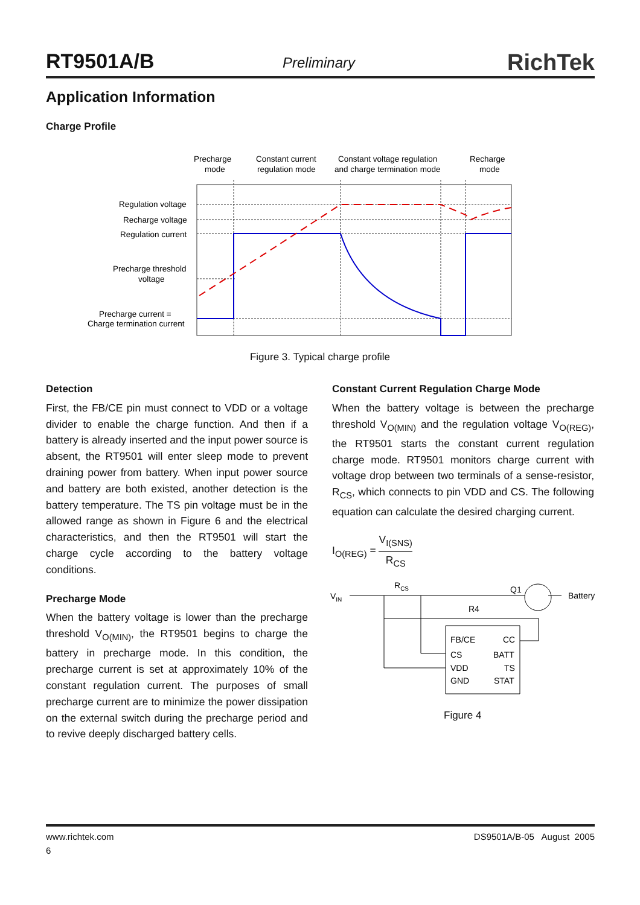RT9501A/B Preliminary RichTek
Application Information
Charge Profile
Precharge
mode
Constant current
regulation mode
Constant voltage regulation
and charge termination mode
Recharge
mode
Regulation voltage
Recharge voltage
Regulation current
Precharge threshold
voltage
Precharge current =
Charge termination current
Figure 3. Typical charge profile
Detection
First, the FB/CE pin must connect to VDD or a voltage divider to enable the charge function. And then if a battery is already inserted and the input power source is absent, the RT9501 will enter sleep mode to prevent draining power from battery. When input power source and battery are both existed, another detection is the battery temperature. The TS pin voltage must be in the allowed range as shown in Figure 6 and the electrical characteristics, and then the RT9501 will start the charge cycle according to the battery voltage conditions.
Precharge Mode
When the battery voltage is lower than the precharge threshold V<sub>O(MIN)</sub>, the RT9501 begins to charge the battery in precharge mode. In this condition, the precharge current is set at approximately 10% of the constant regulation current. The purposes of small precharge current are to minimize the power dissipation on the external switch during the precharge period and to revive deeply discharged battery cells.
Constant Current Regulation Charge Mode
When the battery voltage is between the precharge threshold V<sub>O(MIN)</sub> and the regulation voltage V<sub>O(REG)</sub>, the RT9501 starts the constant current regulation charge mode. RT9501 monitors charge current with voltage drop between two terminals of a sense-resistor, R<sub>CS</sub>, which connects to pin VDD and CS. The following equation can calculate the desired charging current.
I<sub>O(REG)</sub> = V<sub>I(SNS)</sub> R<sub>CS</sub>
VIN
RCS
Q1
Battery
R4
FB/CE
CC
CS
BATT
VDD
TS
GND
STAT
Figure 4
www.richtek.com DS9501A/B-05 August 2005
6